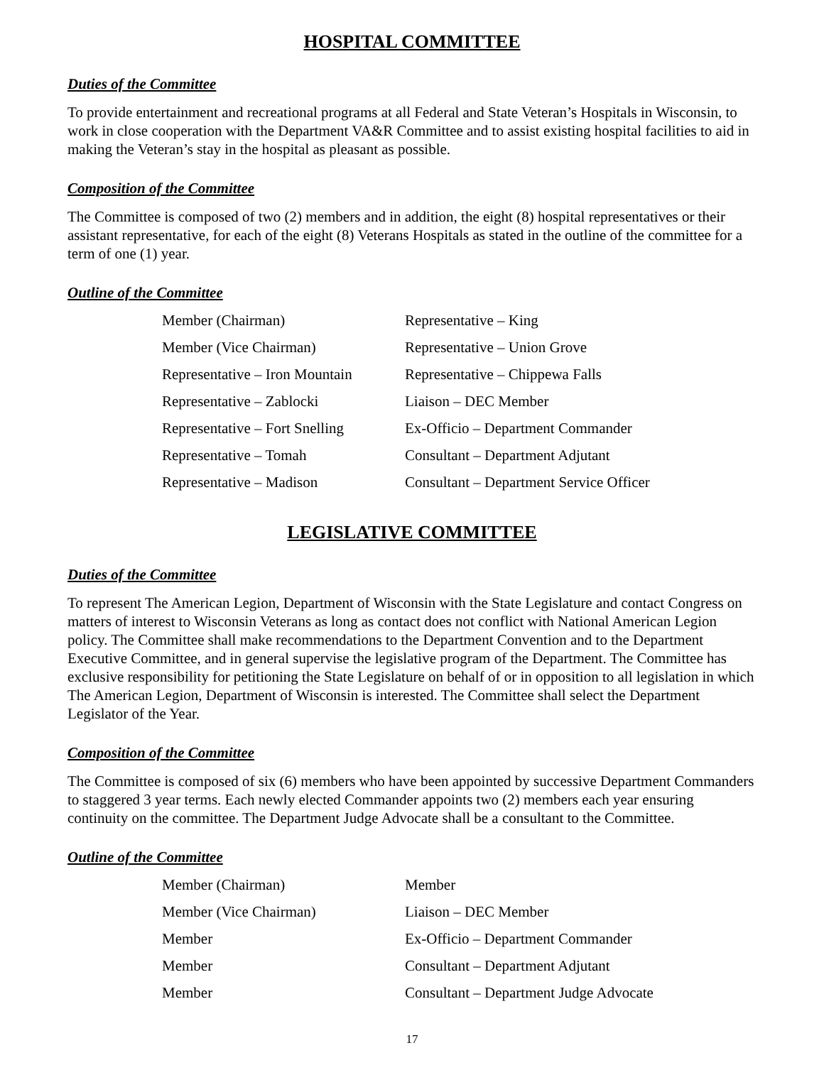HOSPITAL COMMITTEE
Duties of the Committee
To provide entertainment and recreational programs at all Federal and State Veteran’s Hospitals in Wisconsin, to work in close cooperation with the Department VA&R Committee and to assist existing hospital facilities to aid in making the Veteran’s stay in the hospital as pleasant as possible.
Composition of the Committee
The Committee is composed of two (2) members and in addition, the eight (8) hospital representatives or their assistant representative, for each of the eight (8) Veterans Hospitals as stated in the outline of the committee for a term of one (1) year.
Outline of the Committee
| Member (Chairman) | Representative – King |
| Member (Vice Chairman) | Representative – Union Grove |
| Representative – Iron Mountain | Representative – Chippewa Falls |
| Representative – Zablocki | Liaison – DEC Member |
| Representative – Fort Snelling | Ex-Officio – Department Commander |
| Representative – Tomah | Consultant – Department Adjutant |
| Representative – Madison | Consultant – Department Service Officer |
LEGISLATIVE COMMITTEE
Duties of the Committee
To represent The American Legion, Department of Wisconsin with the State Legislature and contact Congress on matters of interest to Wisconsin Veterans as long as contact does not conflict with National American Legion policy. The Committee shall make recommendations to the Department Convention and to the Department Executive Committee, and in general supervise the legislative program of the Department. The Committee has exclusive responsibility for petitioning the State Legislature on behalf of or in opposition to all legislation in which The American Legion, Department of Wisconsin is interested. The Committee shall select the Department Legislator of the Year.
Composition of the Committee
The Committee is composed of six (6) members who have been appointed by successive Department Commanders to staggered 3 year terms. Each newly elected Commander appoints two (2) members each year ensuring continuity on the committee. The Department Judge Advocate shall be a consultant to the Committee.
Outline of the Committee
| Member (Chairman) | Member |
| Member (Vice Chairman) | Liaison – DEC Member |
| Member | Ex-Officio – Department Commander |
| Member | Consultant – Department Adjutant |
| Member | Consultant – Department Judge Advocate |
17